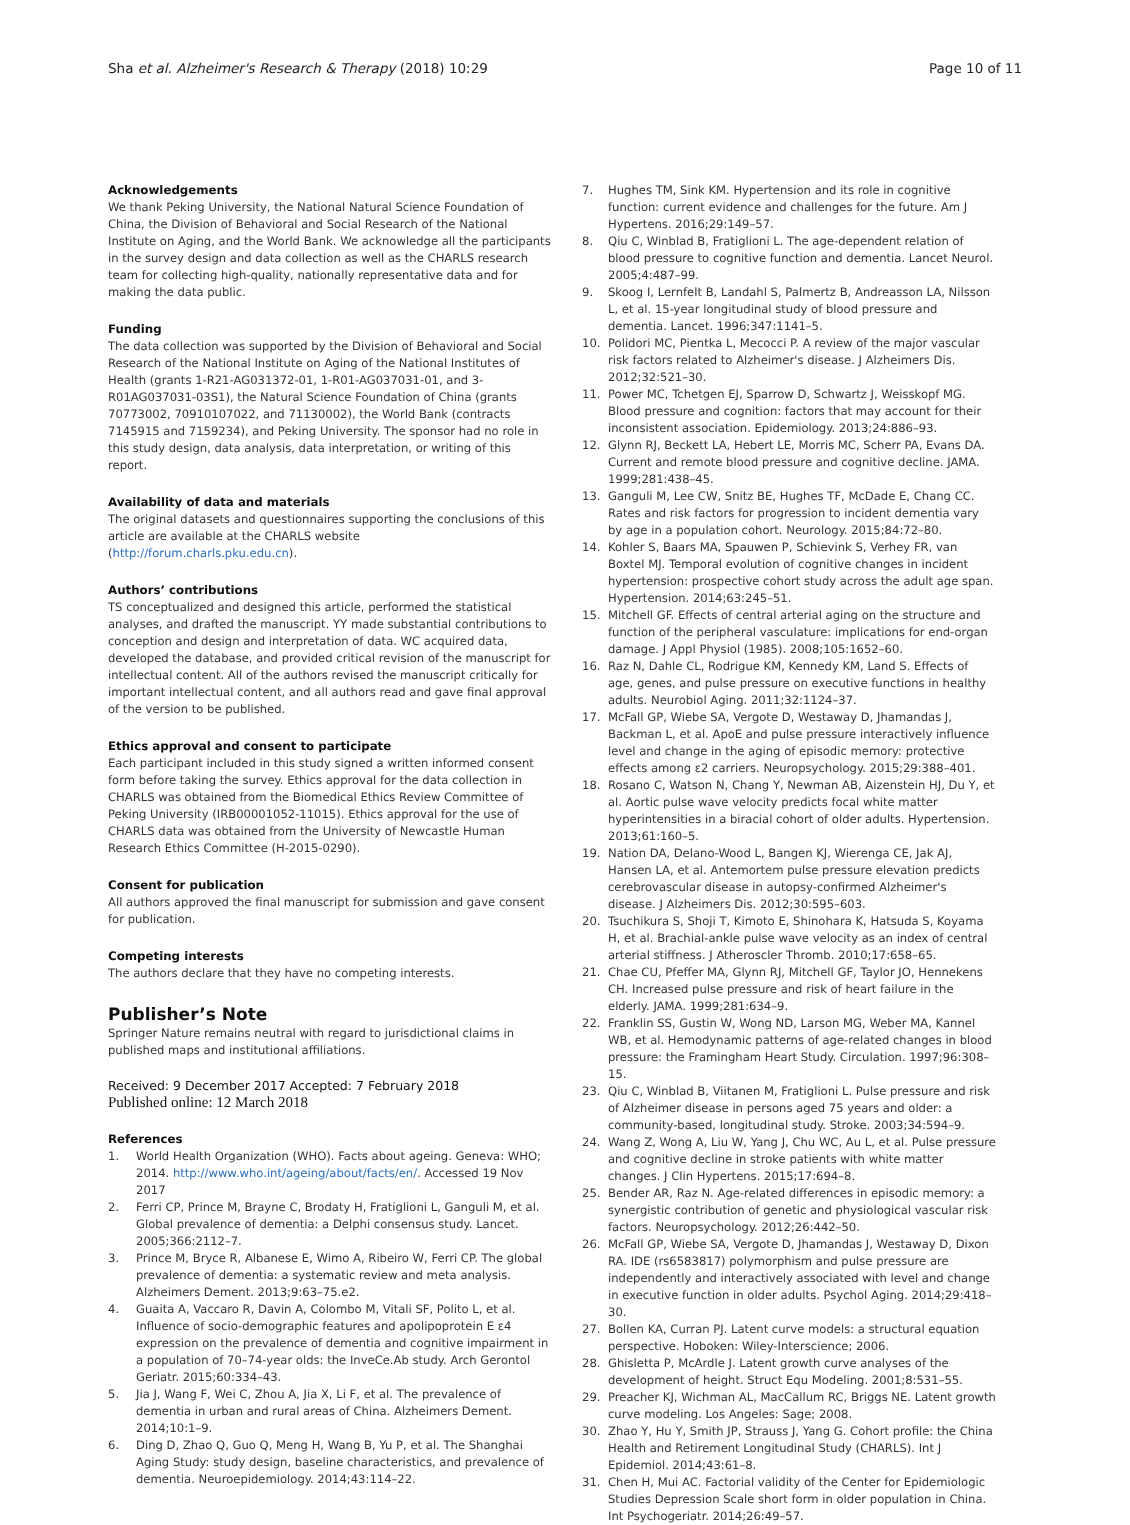Sha et al. Alzheimer's Research & Therapy (2018) 10:29
Page 10 of 11
Acknowledgements
We thank Peking University, the National Natural Science Foundation of China, the Division of Behavioral and Social Research of the National Institute on Aging, and the World Bank. We acknowledge all the participants in the survey design and data collection as well as the CHARLS research team for collecting high-quality, nationally representative data and for making the data public.
Funding
The data collection was supported by the Division of Behavioral and Social Research of the National Institute on Aging of the National Institutes of Health (grants 1-R21-AG031372-01, 1-R01-AG037031-01, and 3-R01AG037031-03S1), the Natural Science Foundation of China (grants 70773002, 70910107022, and 71130002), the World Bank (contracts 7145915 and 7159234), and Peking University. The sponsor had no role in this study design, data analysis, data interpretation, or writing of this report.
Availability of data and materials
The original datasets and questionnaires supporting the conclusions of this article are available at the CHARLS website (http://forum.charls.pku.edu.cn).
Authors’ contributions
TS conceptualized and designed this article, performed the statistical analyses, and drafted the manuscript. YY made substantial contributions to conception and design and interpretation of data. WC acquired data, developed the database, and provided critical revision of the manuscript for intellectual content. All of the authors revised the manuscript critically for important intellectual content, and all authors read and gave final approval of the version to be published.
Ethics approval and consent to participate
Each participant included in this study signed a written informed consent form before taking the survey. Ethics approval for the data collection in CHARLS was obtained from the Biomedical Ethics Review Committee of Peking University (IRB00001052-11015). Ethics approval for the use of CHARLS data was obtained from the University of Newcastle Human Research Ethics Committee (H-2015-0290).
Consent for publication
All authors approved the final manuscript for submission and gave consent for publication.
Competing interests
The authors declare that they have no competing interests.
Publisher’s Note
Springer Nature remains neutral with regard to jurisdictional claims in published maps and institutional affiliations.
Received: 9 December 2017 Accepted: 7 February 2018
Published online: 12 March 2018
References
1. World Health Organization (WHO). Facts about ageing. Geneva: WHO; 2014. http://www.who.int/ageing/about/facts/en/. Accessed 19 Nov 2017
2. Ferri CP, Prince M, Brayne C, Brodaty H, Fratiglioni L, Ganguli M, et al. Global prevalence of dementia: a Delphi consensus study. Lancet. 2005;366:2112–7.
3. Prince M, Bryce R, Albanese E, Wimo A, Ribeiro W, Ferri CP. The global prevalence of dementia: a systematic review and meta analysis. Alzheimers Dement. 2013;9:63–75.e2.
4. Guaita A, Vaccaro R, Davin A, Colombo M, Vitali SF, Polito L, et al. Influence of socio-demographic features and apolipoprotein E ε4 expression on the prevalence of dementia and cognitive impairment in a population of 70–74-year olds: the InveCe.Ab study. Arch Gerontol Geriatr. 2015;60:334–43.
5. Jia J, Wang F, Wei C, Zhou A, Jia X, Li F, et al. The prevalence of dementia in urban and rural areas of China. Alzheimers Dement. 2014;10:1–9.
6. Ding D, Zhao Q, Guo Q, Meng H, Wang B, Yu P, et al. The Shanghai Aging Study: study design, baseline characteristics, and prevalence of dementia. Neuroepidemiology. 2014;43:114–22.
7. Hughes TM, Sink KM. Hypertension and its role in cognitive function: current evidence and challenges for the future. Am J Hypertens. 2016;29:149–57.
8. Qiu C, Winblad B, Fratiglioni L. The age-dependent relation of blood pressure to cognitive function and dementia. Lancet Neurol. 2005;4:487–99.
9. Skoog I, Lernfelt B, Landahl S, Palmertz B, Andreasson LA, Nilsson L, et al. 15-year longitudinal study of blood pressure and dementia. Lancet. 1996;347:1141–5.
10. Polidori MC, Pientka L, Mecocci P. A review of the major vascular risk factors related to Alzheimer's disease. J Alzheimers Dis. 2012;32:521–30.
11. Power MC, Tchetgen EJ, Sparrow D, Schwartz J, Weisskopf MG. Blood pressure and cognition: factors that may account for their inconsistent association. Epidemiology. 2013;24:886–93.
12. Glynn RJ, Beckett LA, Hebert LE, Morris MC, Scherr PA, Evans DA. Current and remote blood pressure and cognitive decline. JAMA. 1999;281:438–45.
13. Ganguli M, Lee CW, Snitz BE, Hughes TF, McDade E, Chang CC. Rates and risk factors for progression to incident dementia vary by age in a population cohort. Neurology. 2015;84:72–80.
14. Kohler S, Baars MA, Spauwen P, Schievink S, Verhey FR, van Boxtel MJ. Temporal evolution of cognitive changes in incident hypertension: prospective cohort study across the adult age span. Hypertension. 2014;63:245–51.
15. Mitchell GF. Effects of central arterial aging on the structure and function of the peripheral vasculature: implications for end-organ damage. J Appl Physiol (1985). 2008;105:1652–60.
16. Raz N, Dahle CL, Rodrigue KM, Kennedy KM, Land S. Effects of age, genes, and pulse pressure on executive functions in healthy adults. Neurobiol Aging. 2011;32:1124–37.
17. McFall GP, Wiebe SA, Vergote D, Westaway D, Jhamandas J, Backman L, et al. ApoE and pulse pressure interactively influence level and change in the aging of episodic memory: protective effects among ε2 carriers. Neuropsychology. 2015;29:388–401.
18. Rosano C, Watson N, Chang Y, Newman AB, Aizenstein HJ, Du Y, et al. Aortic pulse wave velocity predicts focal white matter hyperintensities in a biracial cohort of older adults. Hypertension. 2013;61:160–5.
19. Nation DA, Delano-Wood L, Bangen KJ, Wierenga CE, Jak AJ, Hansen LA, et al. Antemortem pulse pressure elevation predicts cerebrovascular disease in autopsy-confirmed Alzheimer's disease. J Alzheimers Dis. 2012;30:595–603.
20. Tsuchikura S, Shoji T, Kimoto E, Shinohara K, Hatsuda S, Koyama H, et al. Brachial-ankle pulse wave velocity as an index of central arterial stiffness. J Atheroscler Thromb. 2010;17:658–65.
21. Chae CU, Pfeffer MA, Glynn RJ, Mitchell GF, Taylor JO, Hennekens CH. Increased pulse pressure and risk of heart failure in the elderly. JAMA. 1999;281:634–9.
22. Franklin SS, Gustin W, Wong ND, Larson MG, Weber MA, Kannel WB, et al. Hemodynamic patterns of age-related changes in blood pressure: the Framingham Heart Study. Circulation. 1997;96:308–15.
23. Qiu C, Winblad B, Viitanen M, Fratiglioni L. Pulse pressure and risk of Alzheimer disease in persons aged 75 years and older: a community-based, longitudinal study. Stroke. 2003;34:594–9.
24. Wang Z, Wong A, Liu W, Yang J, Chu WC, Au L, et al. Pulse pressure and cognitive decline in stroke patients with white matter changes. J Clin Hypertens. 2015;17:694–8.
25. Bender AR, Raz N. Age-related differences in episodic memory: a synergistic contribution of genetic and physiological vascular risk factors. Neuropsychology. 2012;26:442–50.
26. McFall GP, Wiebe SA, Vergote D, Jhamandas J, Westaway D, Dixon RA. IDE (rs6583817) polymorphism and pulse pressure are independently and interactively associated with level and change in executive function in older adults. Psychol Aging. 2014;29:418–30.
27. Bollen KA, Curran PJ. Latent curve models: a structural equation perspective. Hoboken: Wiley-Interscience; 2006.
28. Ghisletta P, McArdle J. Latent growth curve analyses of the development of height. Struct Equ Modeling. 2001;8:531–55.
29. Preacher KJ, Wichman AL, MacCallum RC, Briggs NE. Latent growth curve modeling. Los Angeles: Sage; 2008.
30. Zhao Y, Hu Y, Smith JP, Strauss J, Yang G. Cohort profile: the China Health and Retirement Longitudinal Study (CHARLS). Int J Epidemiol. 2014;43:61–8.
31. Chen H, Mui AC. Factorial validity of the Center for Epidemiologic Studies Depression Scale short form in older population in China. Int Psychogeriatr. 2014;26:49–57.